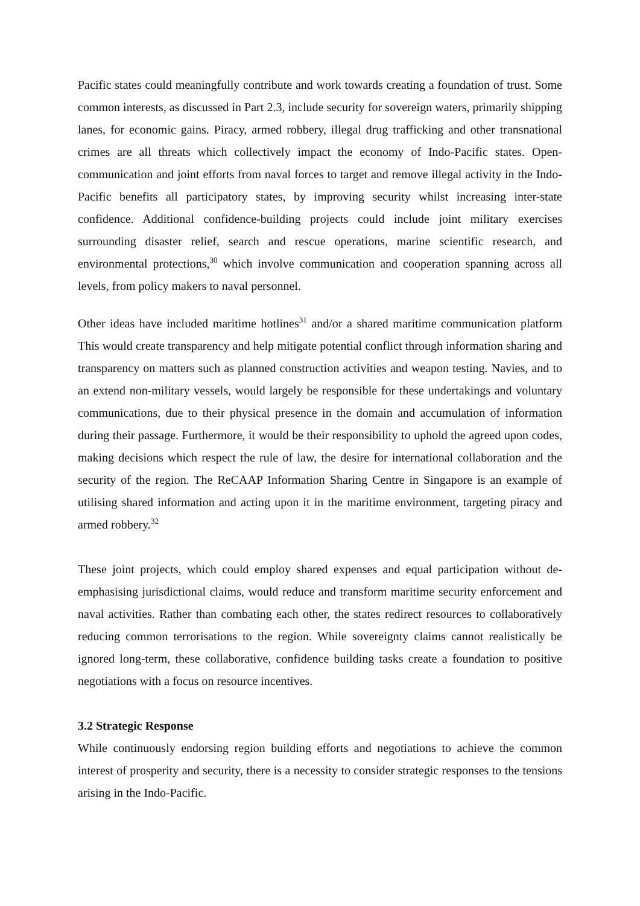Pacific states could meaningfully contribute and work towards creating a foundation of trust. Some common interests, as discussed in Part 2.3, include security for sovereign waters, primarily shipping lanes, for economic gains. Piracy, armed robbery, illegal drug trafficking and other transnational crimes are all threats which collectively impact the economy of Indo-Pacific states. Open-communication and joint efforts from naval forces to target and remove illegal activity in the Indo-Pacific benefits all participatory states, by improving security whilst increasing inter-state confidence. Additional confidence-building projects could include joint military exercises surrounding disaster relief, search and rescue operations, marine scientific research, and environmental protections,<sup>30</sup> which involve communication and cooperation spanning across all levels, from policy makers to naval personnel.
Other ideas have included maritime hotlines<sup>31</sup> and/or a shared maritime communication platform This would create transparency and help mitigate potential conflict through information sharing and transparency on matters such as planned construction activities and weapon testing. Navies, and to an extend non-military vessels, would largely be responsible for these undertakings and voluntary communications, due to their physical presence in the domain and accumulation of information during their passage. Furthermore, it would be their responsibility to uphold the agreed upon codes, making decisions which respect the rule of law, the desire for international collaboration and the security of the region. The ReCAAP Information Sharing Centre in Singapore is an example of utilising shared information and acting upon it in the maritime environment, targeting piracy and armed robbery.<sup>32</sup>
These joint projects, which could employ shared expenses and equal participation without de-emphasising jurisdictional claims, would reduce and transform maritime security enforcement and naval activities. Rather than combating each other, the states redirect resources to collaboratively reducing common terrorisations to the region. While sovereignty claims cannot realistically be ignored long-term, these collaborative, confidence building tasks create a foundation to positive negotiations with a focus on resource incentives.
3.2 Strategic Response
While continuously endorsing region building efforts and negotiations to achieve the common interest of prosperity and security, there is a necessity to consider strategic responses to the tensions arising in the Indo-Pacific.